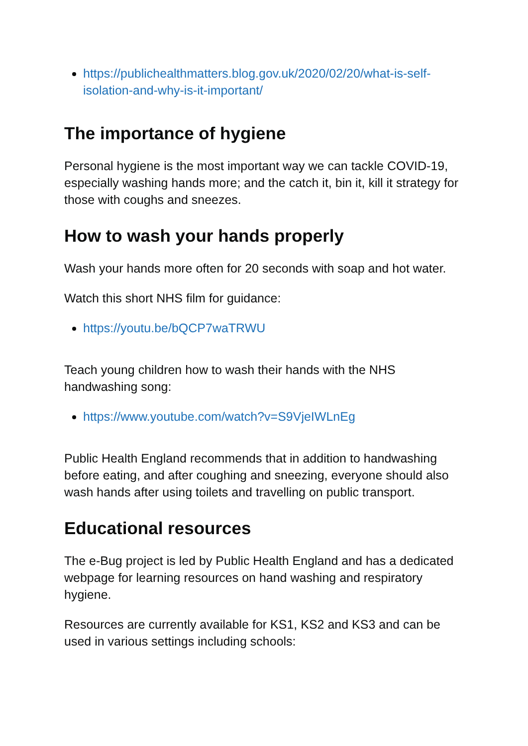https://publichealthmatters.blog.gov.uk/2020/02/20/what-is-self-isolation-and-why-is-it-important/
The importance of hygiene
Personal hygiene is the most important way we can tackle COVID-19, especially washing hands more; and the catch it, bin it, kill it strategy for those with coughs and sneezes.
How to wash your hands properly
Wash your hands more often for 20 seconds with soap and hot water.
Watch this short NHS film for guidance:
https://youtu.be/bQCP7waTRWU
Teach young children how to wash their hands with the NHS handwashing song:
https://www.youtube.com/watch?v=S9VjeIWLnEg
Public Health England recommends that in addition to handwashing before eating, and after coughing and sneezing, everyone should also wash hands after using toilets and travelling on public transport.
Educational resources
The e-Bug project is led by Public Health England and has a dedicated webpage for learning resources on hand washing and respiratory hygiene.
Resources are currently available for KS1, KS2 and KS3 and can be used in various settings including schools: